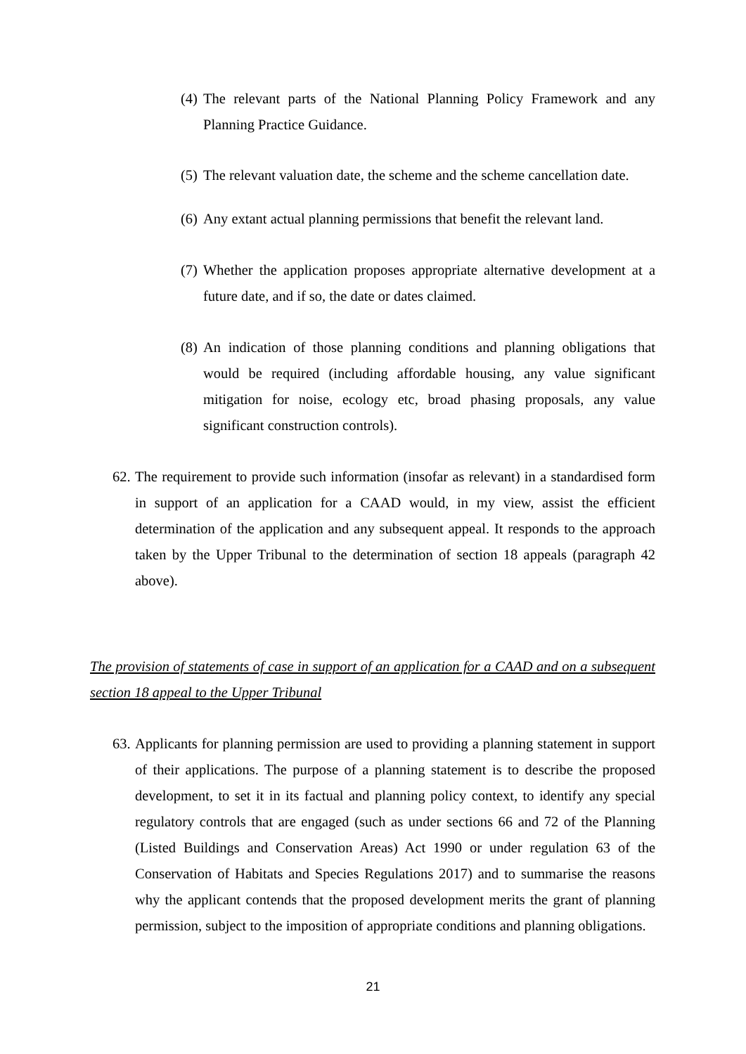(4) The relevant parts of the National Planning Policy Framework and any Planning Practice Guidance.
(5) The relevant valuation date, the scheme and the scheme cancellation date.
(6) Any extant actual planning permissions that benefit the relevant land.
(7) Whether the application proposes appropriate alternative development at a future date, and if so, the date or dates claimed.
(8) An indication of those planning conditions and planning obligations that would be required (including affordable housing, any value significant mitigation for noise, ecology etc, broad phasing proposals, any value significant construction controls).
62. The requirement to provide such information (insofar as relevant) in a standardised form in support of an application for a CAAD would, in my view, assist the efficient determination of the application and any subsequent appeal. It responds to the approach taken by the Upper Tribunal to the determination of section 18 appeals (paragraph 42 above).
The provision of statements of case in support of an application for a CAAD and on a subsequent section 18 appeal to the Upper Tribunal
63. Applicants for planning permission are used to providing a planning statement in support of their applications. The purpose of a planning statement is to describe the proposed development, to set it in its factual and planning policy context, to identify any special regulatory controls that are engaged (such as under sections 66 and 72 of the Planning (Listed Buildings and Conservation Areas) Act 1990 or under regulation 63 of the Conservation of Habitats and Species Regulations 2017) and to summarise the reasons why the applicant contends that the proposed development merits the grant of planning permission, subject to the imposition of appropriate conditions and planning obligations.
21